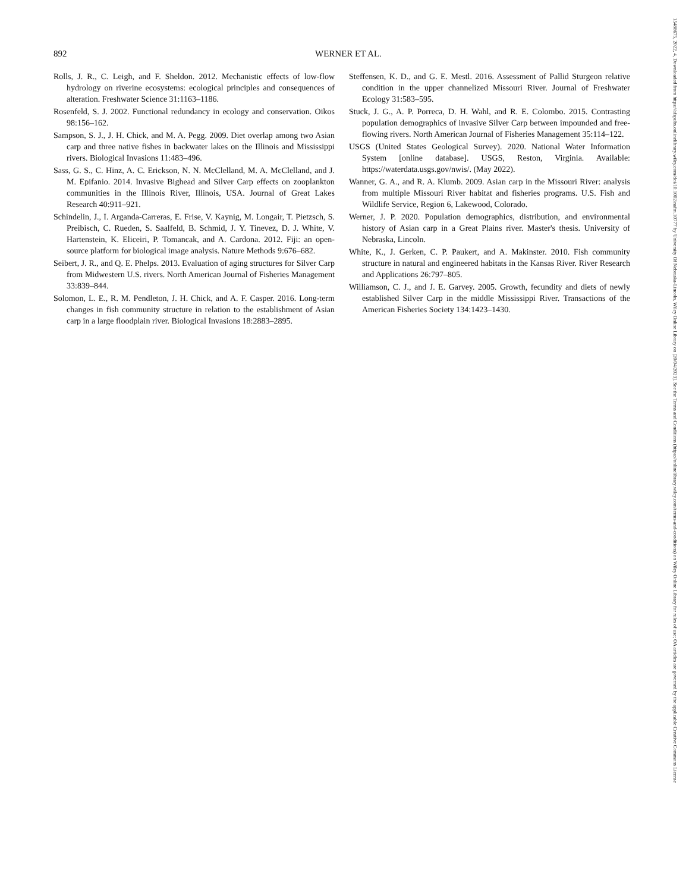892 WERNER ET AL.
Rolls, J. R., C. Leigh, and F. Sheldon. 2012. Mechanistic effects of low-flow hydrology on riverine ecosystems: ecological principles and consequences of alteration. Freshwater Science 31:1163–1186.
Rosenfeld, S. J. 2002. Functional redundancy in ecology and conservation. Oikos 98:156–162.
Sampson, S. J., J. H. Chick, and M. A. Pegg. 2009. Diet overlap among two Asian carp and three native fishes in backwater lakes on the Illinois and Mississippi rivers. Biological Invasions 11:483–496.
Sass, G. S., C. Hinz, A. C. Erickson, N. N. McClelland, M. A. McClelland, and J. M. Epifanio. 2014. Invasive Bighead and Silver Carp effects on zooplankton communities in the Illinois River, Illinois, USA. Journal of Great Lakes Research 40:911–921.
Schindelin, J., I. Arganda-Carreras, E. Frise, V. Kaynig, M. Longair, T. Pietzsch, S. Preibisch, C. Rueden, S. Saalfeld, B. Schmid, J. Y. Tinevez, D. J. White, V. Hartenstein, K. Eliceiri, P. Tomancak, and A. Cardona. 2012. Fiji: an open-source platform for biological image analysis. Nature Methods 9:676–682.
Seibert, J. R., and Q. E. Phelps. 2013. Evaluation of aging structures for Silver Carp from Midwestern U.S. rivers. North American Journal of Fisheries Management 33:839–844.
Solomon, L. E., R. M. Pendleton, J. H. Chick, and A. F. Casper. 2016. Long-term changes in fish community structure in relation to the establishment of Asian carp in a large floodplain river. Biological Invasions 18:2883–2895.
Steffensen, K. D., and G. E. Mestl. 2016. Assessment of Pallid Sturgeon relative condition in the upper channelized Missouri River. Journal of Freshwater Ecology 31:583–595.
Stuck, J. G., A. P. Porreca, D. H. Wahl, and R. E. Colombo. 2015. Contrasting population demographics of invasive Silver Carp between impounded and free-flowing rivers. North American Journal of Fisheries Management 35:114–122.
USGS (United States Geological Survey). 2020. National Water Information System [online database]. USGS, Reston, Virginia. Available: https://waterdata.usgs.gov/nwis/. (May 2022).
Wanner, G. A., and R. A. Klumb. 2009. Asian carp in the Missouri River: analysis from multiple Missouri River habitat and fisheries programs. U.S. Fish and Wildlife Service, Region 6, Lakewood, Colorado.
Werner, J. P. 2020. Population demographics, distribution, and environmental history of Asian carp in a Great Plains river. Master's thesis. University of Nebraska, Lincoln.
White, K., J. Gerken, C. P. Paukert, and A. Makinster. 2010. Fish community structure in natural and engineered habitats in the Kansas River. River Research and Applications 26:797–805.
Williamson, C. J., and J. E. Garvey. 2005. Growth, fecundity and diets of newly established Silver Carp in the middle Mississippi River. Transactions of the American Fisheries Society 134:1423–1430.
15488675, 2022, 4, Downloaded from https://afspubs.onlinelibrary.wiley.com/doi/10.1002/nafm.10777 by University Of Nebraska-Lincoln, Wiley Online Library on [20/04/2023]. See the Terms and Conditions (https://onlinelibrary.wiley.com/terms-and-conditions) on Wiley Online Library for rules of use; OA articles are governed by the applicable Creative Commons License